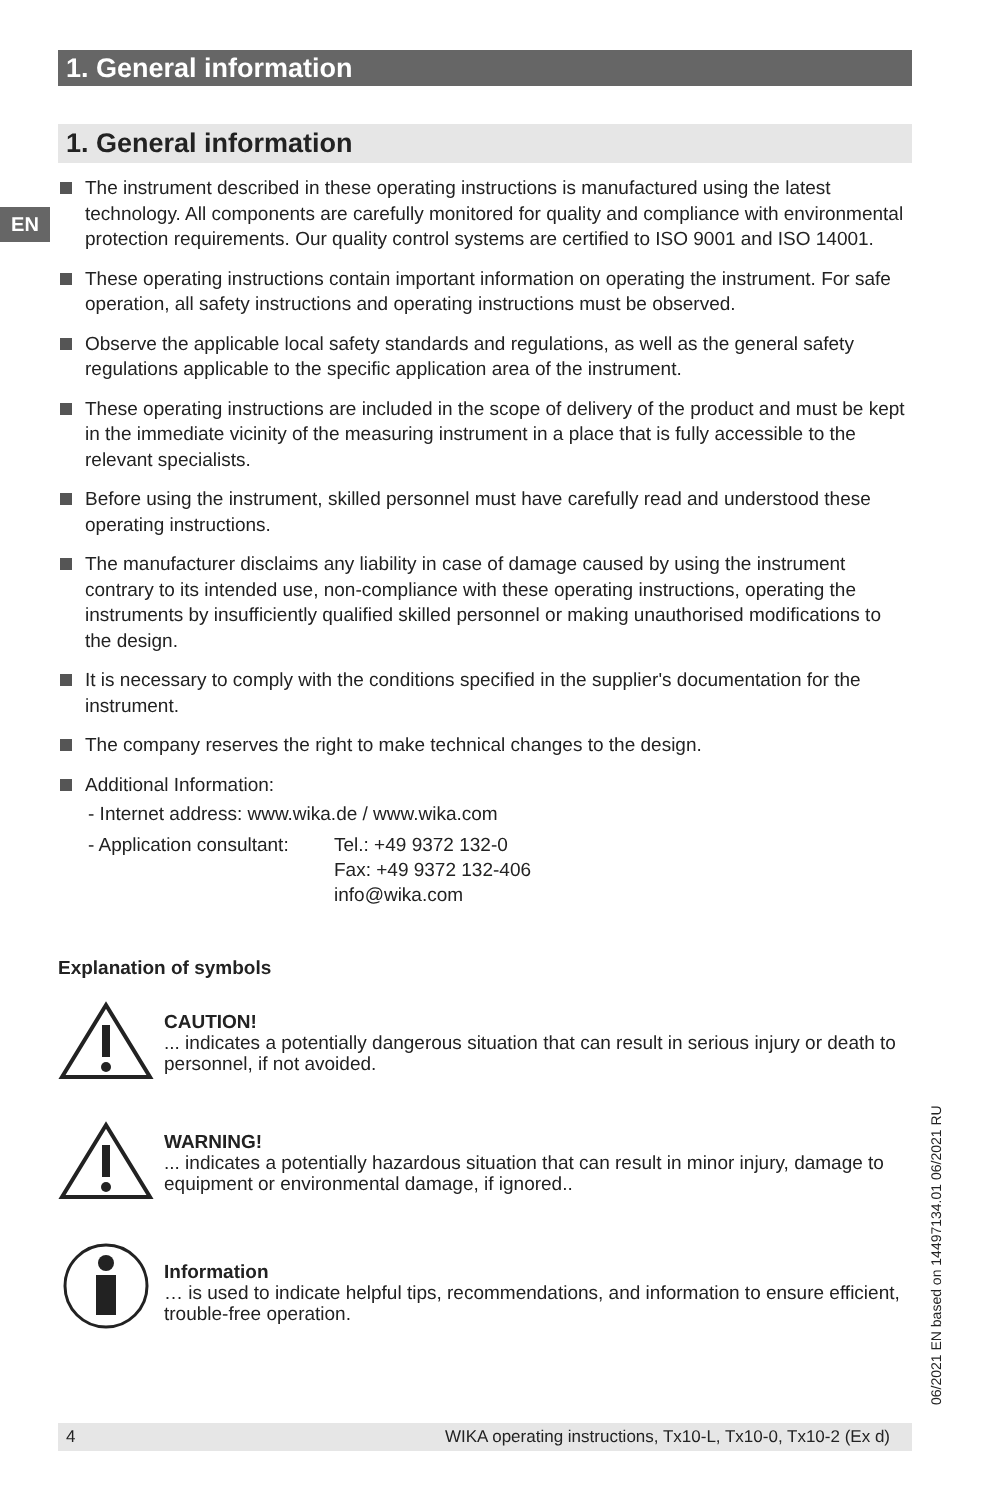1. General information
EN
1. General information
The instrument described in these operating instructions is manufactured using the latest technology. All components are carefully monitored for quality and compliance with environmental protection requirements. Our quality control systems are certified to ISO 9001 and ISO 14001.
These operating instructions contain important information on operating the instrument. For safe operation, all safety instructions and operating instructions must be observed.
Observe the applicable local safety standards and regulations, as well as the general safety regulations applicable to the specific application area of the instrument.
These operating instructions are included in the scope of delivery of the product and must be kept in the immediate vicinity of the measuring instrument in a place that is fully accessible to the relevant specialists.
Before using the instrument, skilled personnel must have carefully read and understood these operating instructions.
The manufacturer disclaims any liability in case of damage caused by using the instrument contrary to its intended use, non-compliance with these operating instructions, operating the instruments by insufficiently qualified skilled personnel or making unauthorised modifications to the design.
It is necessary to comply with the conditions specified in the supplier's documentation for the instrument.
The company reserves the right to make technical changes to the design.
Additional Information:
- Internet address: www.wika.de / www.wika.com
- Application consultant: Tel.: +49 9372 132-0
Fax: +49 9372 132-406
info@wika.com
Explanation of symbols
CAUTION!
... indicates a potentially dangerous situation that can result in serious injury or death to personnel, if not avoided.
WARNING!
... indicates a potentially hazardous situation that can result in minor injury, damage to equipment or environmental damage, if ignored..
Information
… is used to indicate helpful tips, recommendations, and information to ensure efficient, trouble-free operation.
06/2021 EN based on 14497134.01 06/2021 RU
4 WIKA operating instructions, Tx10-L, Tx10-0, Tx10-2 (Ex d)